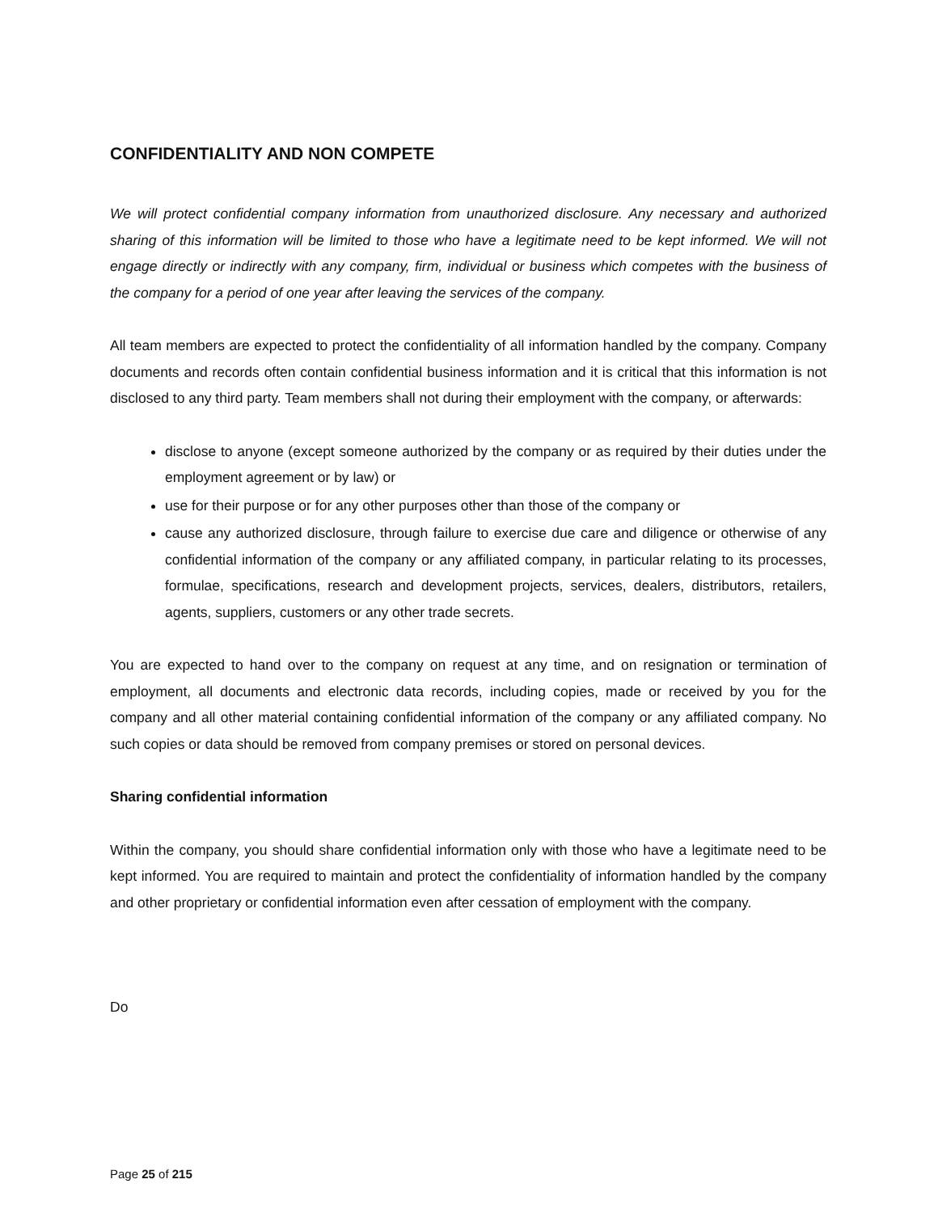CONFIDENTIALITY AND NON COMPETE
We will protect confidential company information from unauthorized disclosure. Any necessary and authorized sharing of this information will be limited to those who have a legitimate need to be kept informed. We will not engage directly or indirectly with any company, firm, individual or business which competes with the business of the company for a period of one year after leaving the services of the company.
All team members are expected to protect the confidentiality of all information handled by the company. Company documents and records often contain confidential business information and it is critical that this information is not disclosed to any third party. Team members shall not during their employment with the company, or afterwards:
disclose to anyone (except someone authorized by the company or as required by their duties under the employment agreement or by law) or
use for their purpose or for any other purposes other than those of the company or
cause any authorized disclosure, through failure to exercise due care and diligence or otherwise of any confidential information of the company or any affiliated company, in particular relating to its processes, formulae, specifications, research and development projects, services, dealers, distributors, retailers, agents, suppliers, customers or any other trade secrets.
You are expected to hand over to the company on request at any time, and on resignation or termination of employment, all documents and electronic data records, including copies, made or received by you for the company and all other material containing confidential information of the company or any affiliated company. No such copies or data should be removed from company premises or stored on personal devices.
Sharing confidential information
Within the company, you should share confidential information only with those who have a legitimate need to be kept informed. You are required to maintain and protect the confidentiality of information handled by the company and other proprietary or confidential information even after cessation of employment with the company.
Do
Page 25 of 215